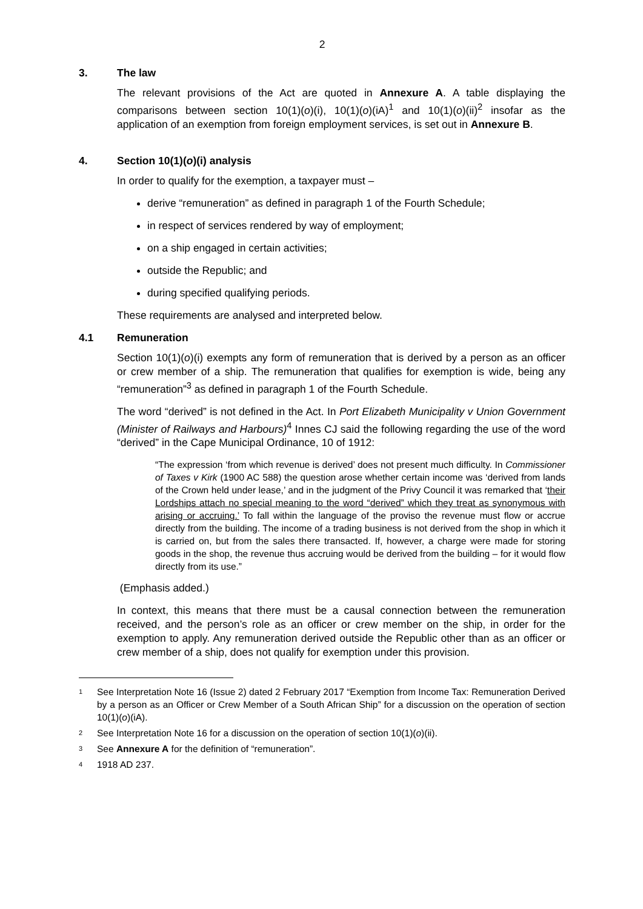2
3. The law
The relevant provisions of the Act are quoted in Annexure A. A table displaying the comparisons between section 10(1)(o)(i), 10(1)(o)(iA)<sup>1</sup> and 10(1)(o)(ii)<sup>2</sup> insofar as the application of an exemption from foreign employment services, is set out in Annexure B.
4. Section 10(1)(o)(i) analysis
In order to qualify for the exemption, a taxpayer must –
derive “remuneration” as defined in paragraph 1 of the Fourth Schedule;
in respect of services rendered by way of employment;
on a ship engaged in certain activities;
outside the Republic; and
during specified qualifying periods.
These requirements are analysed and interpreted below.
4.1 Remuneration
Section 10(1)(o)(i) exempts any form of remuneration that is derived by a person as an officer or crew member of a ship. The remuneration that qualifies for exemption is wide, being any “remuneration”<sup>3</sup> as defined in paragraph 1 of the Fourth Schedule.
The word “derived” is not defined in the Act. In Port Elizabeth Municipality v Union Government (Minister of Railways and Harbours)<sup>4</sup> Innes CJ said the following regarding the use of the word “derived” in the Cape Municipal Ordinance, 10 of 1912:
“The expression ‘from which revenue is derived’ does not present much difficulty. In Commissioner of Taxes v Kirk (1900 AC 588) the question arose whether certain income was ‘derived from lands of the Crown held under lease,’ and in the judgment of the Privy Council it was remarked that ‘their Lordships attach no special meaning to the word “derived” which they treat as synonymous with arising or accruing.’ To fall within the language of the proviso the revenue must flow or accrue directly from the building. The income of a trading business is not derived from the shop in which it is carried on, but from the sales there transacted. If, however, a charge were made for storing goods in the shop, the revenue thus accruing would be derived from the building – for it would flow directly from its use.”
(Emphasis added.)
In context, this means that there must be a causal connection between the remuneration received, and the person’s role as an officer or crew member on the ship, in order for the exemption to apply. Any remuneration derived outside the Republic other than as an officer or crew member of a ship, does not qualify for exemption under this provision.
<sup>1</sup> See Interpretation Note 16 (Issue 2) dated 2 February 2017 “Exemption from Income Tax: Remuneration Derived by a person as an Officer or Crew Member of a South African Ship” for a discussion on the operation of section 10(1)(o)(iA).
<sup>2</sup> See Interpretation Note 16 for a discussion on the operation of section 10(1)(o)(ii).
<sup>3</sup> See Annexure A for the definition of “remuneration”.
<sup>4</sup> 1918 AD 237.